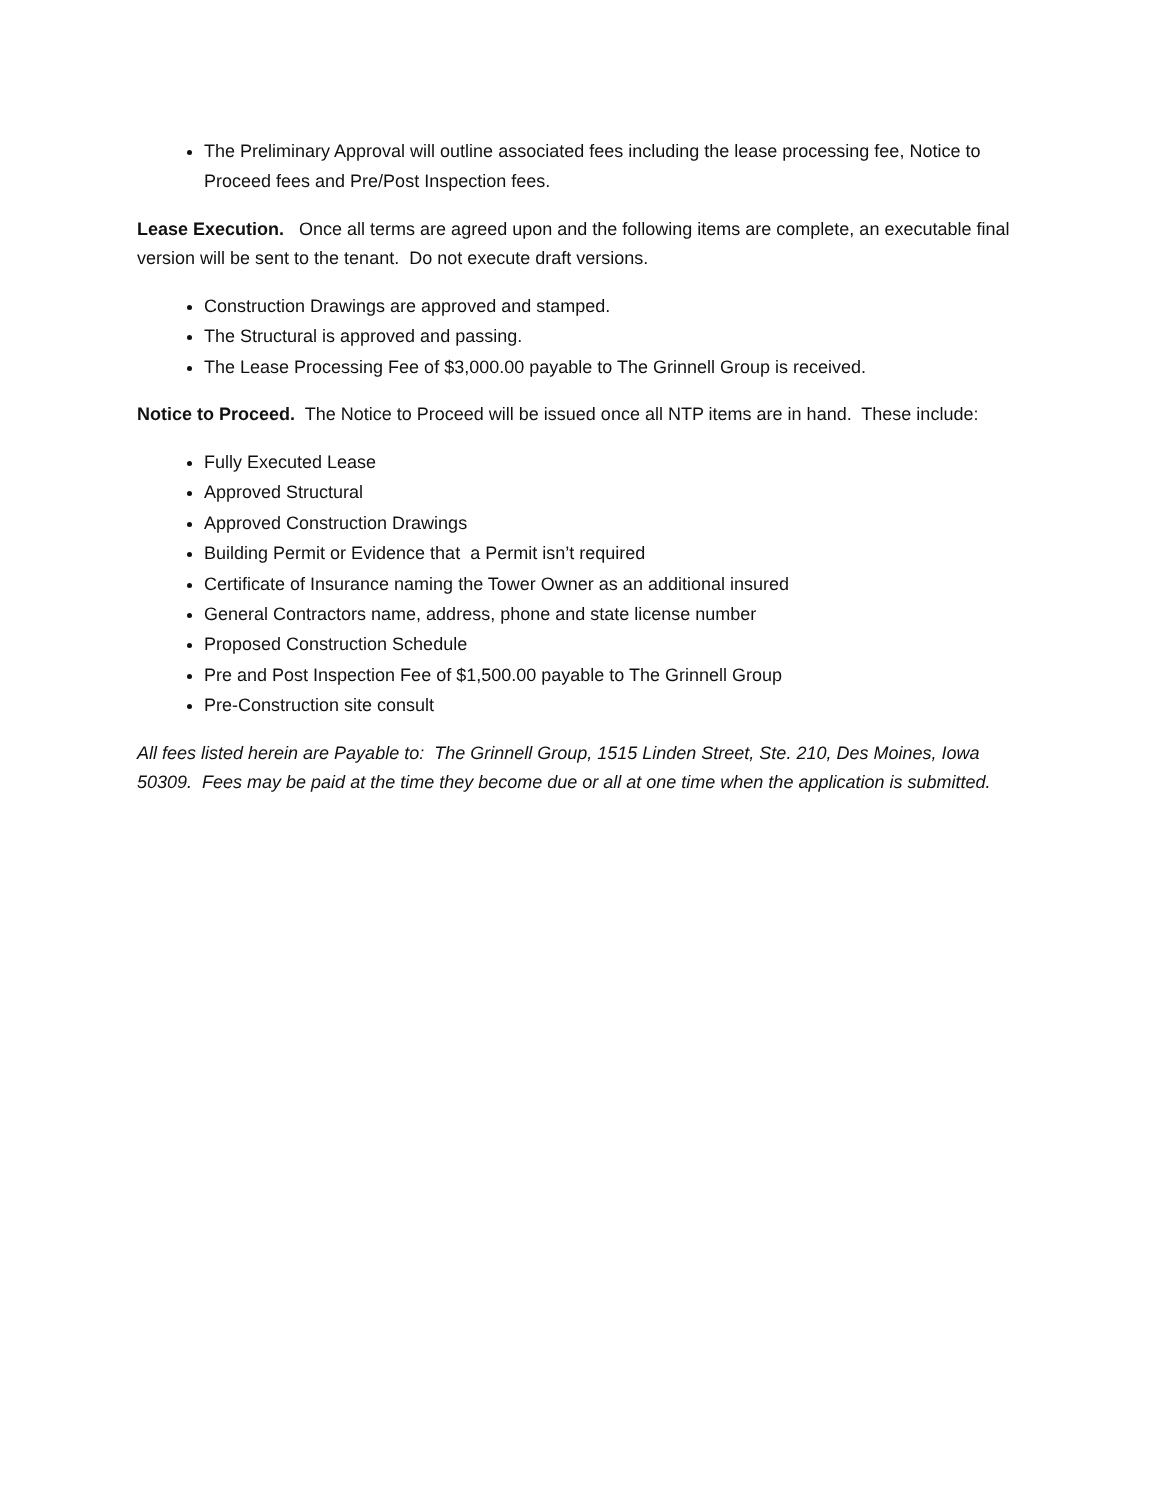The Preliminary Approval will outline associated fees including the lease processing fee, Notice to Proceed fees and Pre/Post Inspection fees.
Lease Execution. Once all terms are agreed upon and the following items are complete, an executable final version will be sent to the tenant. Do not execute draft versions.
Construction Drawings are approved and stamped.
The Structural is approved and passing.
The Lease Processing Fee of $3,000.00 payable to The Grinnell Group is received.
Notice to Proceed. The Notice to Proceed will be issued once all NTP items are in hand. These include:
Fully Executed Lease
Approved Structural
Approved Construction Drawings
Building Permit or Evidence that a Permit isn’t required
Certificate of Insurance naming the Tower Owner as an additional insured
General Contractors name, address, phone and state license number
Proposed Construction Schedule
Pre and Post Inspection Fee of $1,500.00 payable to The Grinnell Group
Pre-Construction site consult
All fees listed herein are Payable to: The Grinnell Group, 1515 Linden Street, Ste. 210, Des Moines, Iowa 50309. Fees may be paid at the time they become due or all at one time when the application is submitted.